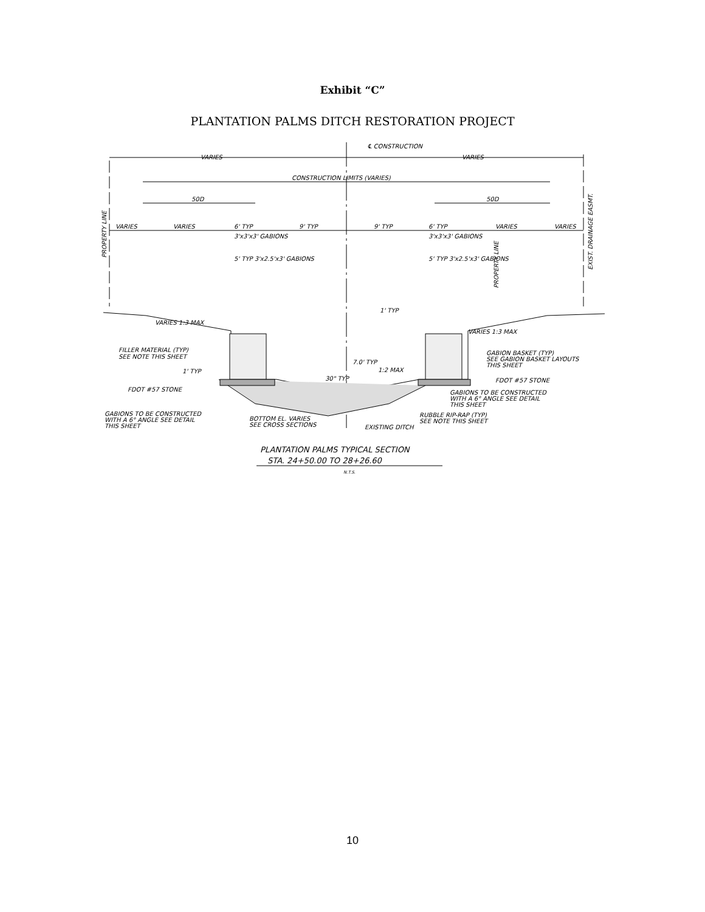Exhibit “C”
PLANTATION PALMS DITCH RESTORATION PROJECT
℄ CONSTRUCTION
VARIES
VARIES
CONSTRUCTION LIMITS (VARIES)
50D
50D
VARIES
VARIES
6' TYP
9' TYP
9' TYP
6' TYP
VARIES
VARIES
3'x3'x3' GABIONS
3'x3'x3' GABIONS
5' TYP 3'x2.5'x3' GABIONS
5' TYP 3'x2.5'x3' GABIONS
1' TYP
VARIES 1:3 MAX
VARIES 1:3 MAX
FILLER MATERIAL (TYP)
SEE NOTE THIS SHEET
GABION BASKET (TYP)
SEE GABION BASKET LAYOUTS
THIS SHEET
7.0' TYP
1:2 MAX
1' TYP
30" TYP
FDOT #57 STONE
FDOT #57 STONE
GABIONS TO BE CONSTRUCTED
WITH A 6° ANGLE SEE DETAIL
THIS SHEET
GABIONS TO BE CONSTRUCTED
WITH A 6° ANGLE SEE DETAIL
THIS SHEET
BOTTOM EL. VARIES
SEE CROSS SECTIONS
RUBBLE RIP-RAP (TYP)
SEE NOTE THIS SHEET
EXISTING DITCH
PROPERTY LINE
PROPERTY LINE
EXIST. DRAINAGE EASMT.
PLANTATION PALMS TYPICAL SECTION
STA. 24+50.00 TO 28+26.60
N.T.S.
10